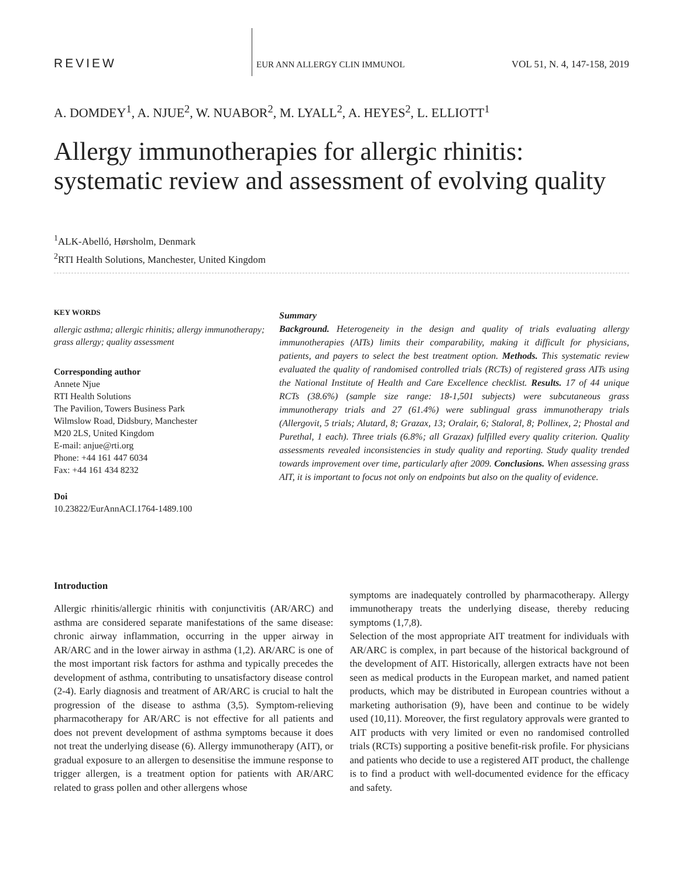REVIEW EUR ANN ALLERGY CLIN IMMUNOL VOL 51, N. 4, 147-158, 2019
A. DOMDEY<sup>1</sup>, A. NJUE<sup>2</sup>, W. NUABOR<sup>2</sup>, M. LYALL<sup>2</sup>, A. HEYES<sup>2</sup>, L. ELLIOTT<sup>1</sup>
Allergy immunotherapies for allergic rhinitis: systematic review and assessment of evolving quality
<sup>1</sup> ALK-Abelló, Hørsholm, Denmark
<sup>2</sup> RTI Health Solutions, Manchester, United Kingdom
KEY WORDS
allergic asthma; allergic rhinitis; allergy immunotherapy; grass allergy; quality assessment
Corresponding author
Annete Njue
RTI Health Solutions
The Pavilion, Towers Business Park
Wilmslow Road, Didsbury, Manchester
M20 2LS, United Kingdom
E-mail: anjue@rti.org
Phone: +44 161 447 6034
Fax: +44 161 434 8232
Doi
10.23822/EurAnnACI.1764-1489.100
Summary
Background. Heterogeneity in the design and quality of trials evaluating allergy immunotherapies (AITs) limits their comparability, making it difficult for physicians, patients, and payers to select the best treatment option. Methods. This systematic review evaluated the quality of randomised controlled trials (RCTs) of registered grass AITs using the National Institute of Health and Care Excellence checklist. Results. 17 of 44 unique RCTs (38.6%) (sample size range: 18-1,501 subjects) were subcutaneous grass immunotherapy trials and 27 (61.4%) were sublingual grass immunotherapy trials (Allergovit, 5 trials; Alutard, 8; Grazax, 13; Oralair, 6; Staloral, 8; Pollinex, 2; Phostal and Purethal, 1 each). Three trials (6.8%; all Grazax) fulfilled every quality criterion. Quality assessments revealed inconsistencies in study quality and reporting. Study quality trended towards improvement over time, particularly after 2009. Conclusions. When assessing grass AIT, it is important to focus not only on endpoints but also on the quality of evidence.
Introduction
Allergic rhinitis/allergic rhinitis with conjunctivitis (AR/ARC) and asthma are considered separate manifestations of the same disease: chronic airway inflammation, occurring in the upper airway in AR/ARC and in the lower airway in asthma (1,2). AR/ARC is one of the most important risk factors for asthma and typically precedes the development of asthma, contributing to unsatisfactory disease control (2-4). Early diagnosis and treatment of AR/ARC is crucial to halt the progression of the disease to asthma (3,5). Symptom-relieving pharmacotherapy for AR/ARC is not effective for all patients and does not prevent development of asthma symptoms because it does not treat the underlying disease (6). Allergy immunotherapy (AIT), or gradual exposure to an allergen to desensitise the immune response to trigger allergen, is a treatment option for patients with AR/ARC related to grass pollen and other allergens whose
symptoms are inadequately controlled by pharmacotherapy. Allergy immunotherapy treats the underlying disease, thereby reducing symptoms (1,7,8).
Selection of the most appropriate AIT treatment for individuals with AR/ARC is complex, in part because of the historical background of the development of AIT. Historically, allergen extracts have not been seen as medical products in the European market, and named patient products, which may be distributed in European countries without a marketing authorisation (9), have been and continue to be widely used (10,11). Moreover, the first regulatory approvals were granted to AIT products with very limited or even no randomised controlled trials (RCTs) supporting a positive benefit-risk profile. For physicians and patients who decide to use a registered AIT product, the challenge is to find a product with well-documented evidence for the efficacy and safety.